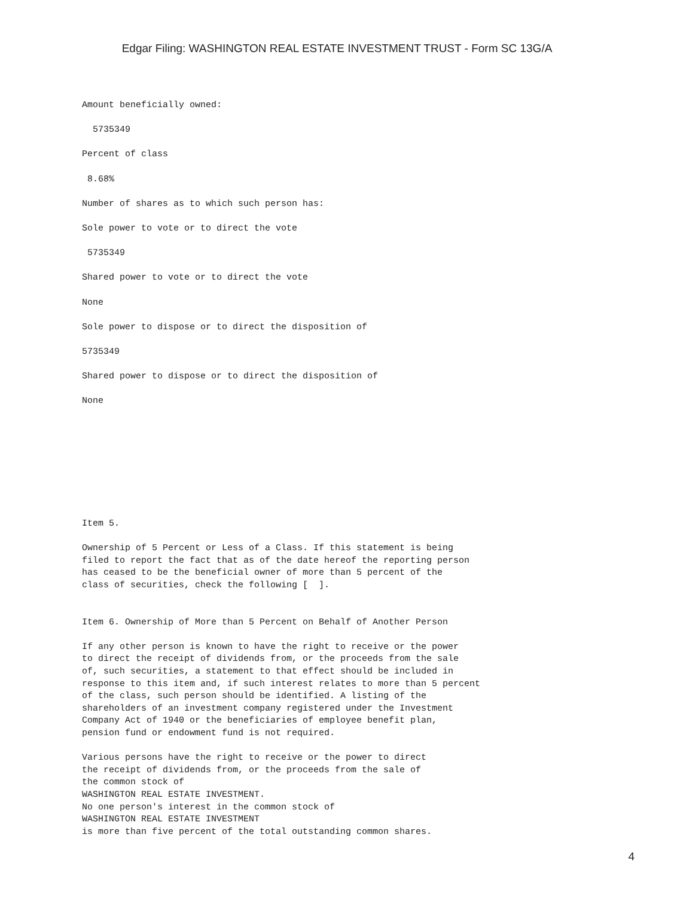Edgar Filing: WASHINGTON REAL ESTATE INVESTMENT TRUST - Form SC 13G/A
Amount beneficially owned:

  5735349

Percent of class

 8.68%

Number of shares as to which such person has:

Sole power to vote or to direct the vote

 5735349

Shared power to vote or to direct the vote

None

Sole power to dispose or to direct the disposition of

5735349

Shared power to dispose or to direct the disposition of

None
Item 5.

Ownership of 5 Percent or Less of a Class. If this statement is being
filed to report the fact that as of the date hereof the reporting person
has ceased to be the beneficial owner of more than 5 percent of the
class of securities, check the following [  ].


Item 6. Ownership of More than 5 Percent on Behalf of Another Person

If any other person is known to have the right to receive or the power
to direct the receipt of dividends from, or the proceeds from the sale
of, such securities, a statement to that effect should be included in
response to this item and, if such interest relates to more than 5 percent
of the class, such person should be identified. A listing of the
shareholders of an investment company registered under the Investment
Company Act of 1940 or the beneficiaries of employee benefit plan,
pension fund or endowment fund is not required.

Various persons have the right to receive or the power to direct
the receipt of dividends from, or the proceeds from the sale of
the common stock of
WASHINGTON REAL ESTATE INVESTMENT.
No one person's interest in the common stock of
WASHINGTON REAL ESTATE INVESTMENT
is more than five percent of the total outstanding common shares.
4